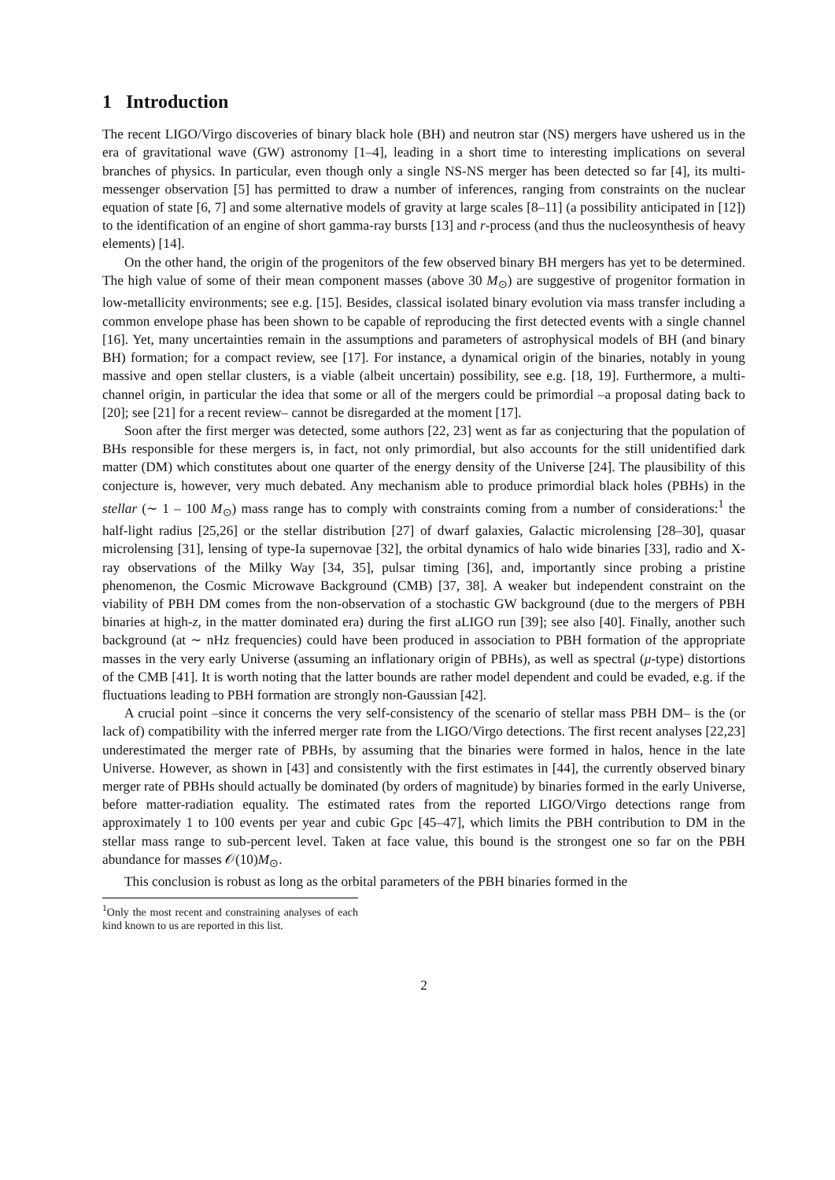1 Introduction
The recent LIGO/Virgo discoveries of binary black hole (BH) and neutron star (NS) mergers have ushered us in the era of gravitational wave (GW) astronomy [1–4], leading in a short time to interesting implications on several branches of physics. In particular, even though only a single NS-NS merger has been detected so far [4], its multi-messenger observation [5] has permitted to draw a number of inferences, ranging from constraints on the nuclear equation of state [6, 7] and some alternative models of gravity at large scales [8–11] (a possibility anticipated in [12]) to the identification of an engine of short gamma-ray bursts [13] and r-process (and thus the nucleosynthesis of heavy elements) [14].
On the other hand, the origin of the progenitors of the few observed binary BH mergers has yet to be determined. The high value of some of their mean component masses (above 30 M<sub>⊙</sub>) are suggestive of progenitor formation in low-metallicity environments; see e.g. [15]. Besides, classical isolated binary evolution via mass transfer including a common envelope phase has been shown to be capable of reproducing the first detected events with a single channel [16]. Yet, many uncertainties remain in the assumptions and parameters of astrophysical models of BH (and binary BH) formation; for a compact review, see [17]. For instance, a dynamical origin of the binaries, notably in young massive and open stellar clusters, is a viable (albeit uncertain) possibility, see e.g. [18, 19]. Furthermore, a multi-channel origin, in particular the idea that some or all of the mergers could be primordial –a proposal dating back to [20]; see [21] for a recent review– cannot be disregarded at the moment [17].
Soon after the first merger was detected, some authors [22, 23] went as far as conjecturing that the population of BHs responsible for these mergers is, in fact, not only primordial, but also accounts for the still unidentified dark matter (DM) which constitutes about one quarter of the energy density of the Universe [24]. The plausibility of this conjecture is, however, very much debated. Any mechanism able to produce primordial black holes (PBHs) in the stellar (∼ 1 – 100 M<sub>⊙</sub>) mass range has to comply with constraints coming from a number of considerations:<sup>1</sup> the half-light radius [25,26] or the stellar distribution [27] of dwarf galaxies, Galactic microlensing [28–30], quasar microlensing [31], lensing of type-Ia supernovae [32], the orbital dynamics of halo wide binaries [33], radio and X-ray observations of the Milky Way [34, 35], pulsar timing [36], and, importantly since probing a pristine phenomenon, the Cosmic Microwave Background (CMB) [37, 38]. A weaker but independent constraint on the viability of PBH DM comes from the non-observation of a stochastic GW background (due to the mergers of PBH binaries at high-z, in the matter dominated era) during the first aLIGO run [39]; see also [40]. Finally, another such background (at ∼ nHz frequencies) could have been produced in association to PBH formation of the appropriate masses in the very early Universe (assuming an inflationary origin of PBHs), as well as spectral (μ-type) distortions of the CMB [41]. It is worth noting that the latter bounds are rather model dependent and could be evaded, e.g. if the fluctuations leading to PBH formation are strongly non-Gaussian [42].
A crucial point –since it concerns the very self-consistency of the scenario of stellar mass PBH DM– is the (or lack of) compatibility with the inferred merger rate from the LIGO/Virgo detections. The first recent analyses [22,23] underestimated the merger rate of PBHs, by assuming that the binaries were formed in halos, hence in the late Universe. However, as shown in [43] and consistently with the first estimates in [44], the currently observed binary merger rate of PBHs should actually be dominated (by orders of magnitude) by binaries formed in the early Universe, before matter-radiation equality. The estimated rates from the reported LIGO/Virgo detections range from approximately 1 to 100 events per year and cubic Gpc [45–47], which limits the PBH contribution to DM in the stellar mass range to sub-percent level. Taken at face value, this bound is the strongest one so far on the PBH abundance for masses 𝒪(10)M<sub>⊙</sub>.
This conclusion is robust as long as the orbital parameters of the PBH binaries formed in the
<sup>1</sup> Only the most recent and constraining analyses of each kind known to us are reported in this list.
2